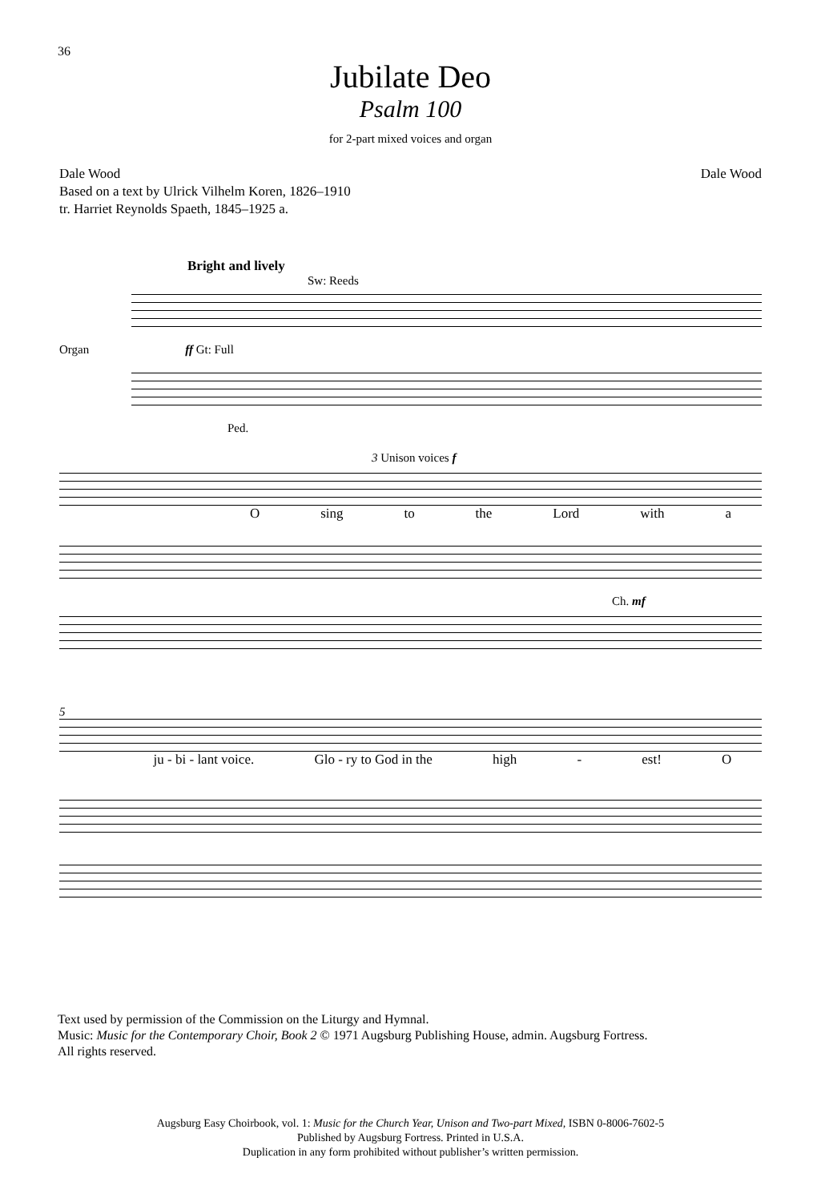36
Jubilate Deo
Psalm 100
for 2-part mixed voices and organ
Dale Wood
Based on a text by Ulrick Vilhelm Koren, 1826–1910
tr. Harriet Reynolds Spaeth, 1845–1925 a.
Dale Wood
Bright and lively
Sw: Reeds
Organ ff Gt: Full
Ped.
3 Unison voices f
Osing to the Lord with a
Ch. mf
5
ju - bi - lant voice. Glo - ry to God in the high - est! O
Text used by permission of the Commission on the Liturgy and Hymnal.
Music: Music for the Contemporary Choir, Book 2 © 1971 Augsburg Publishing House, admin. Augsburg Fortress.
All rights reserved.
Augsburg Easy Choirbook, vol. 1: Music for the Church Year, Unison and Two-part Mixed, ISBN 0-8006-7602-5
Published by Augsburg Fortress. Printed in U.S.A.
Duplication in any form prohibited without publisher’s written permission.